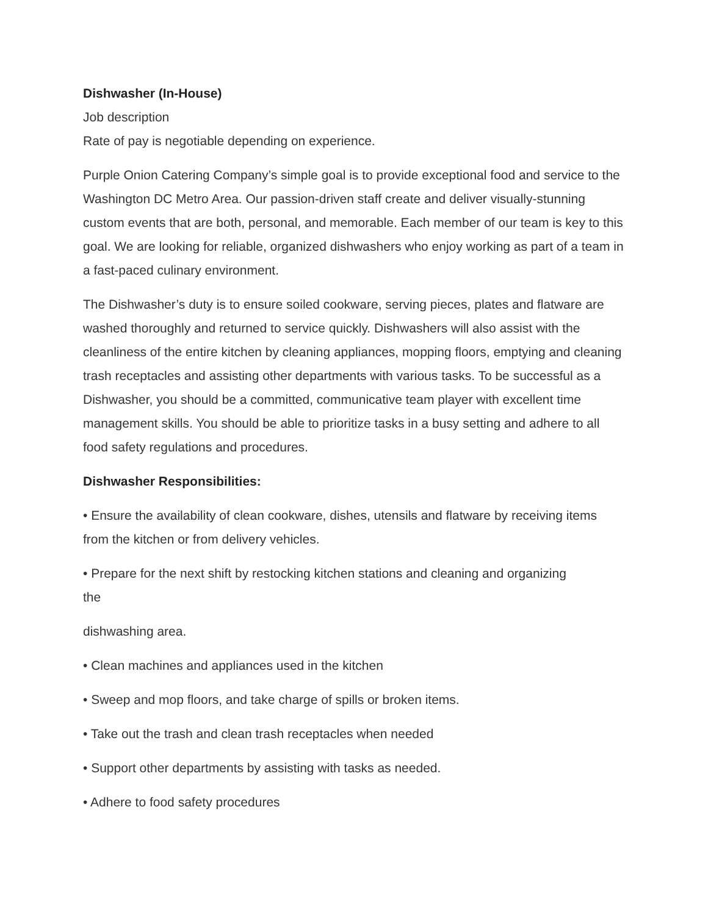Dishwasher (In-House)
Job description
Rate of pay is negotiable depending on experience.
Purple Onion Catering Company’s simple goal is to provide exceptional food and service to the Washington DC Metro Area. Our passion-driven staff create and deliver visually-stunning custom events that are both, personal, and memorable. Each member of our team is key to this goal. We are looking for reliable, organized dishwashers who enjoy working as part of a team in a fast-paced culinary environment.
The Dishwasher’s duty is to ensure soiled cookware, serving pieces, plates and flatware are washed thoroughly and returned to service quickly. Dishwashers will also assist with the cleanliness of the entire kitchen by cleaning appliances, mopping floors, emptying and cleaning trash receptacles and assisting other departments with various tasks. To be successful as a Dishwasher, you should be a committed, communicative team player with excellent time management skills. You should be able to prioritize tasks in a busy setting and adhere to all food safety regulations and procedures.
Dishwasher Responsibilities:
• Ensure the availability of clean cookware, dishes, utensils and flatware by receiving items from the kitchen or from delivery vehicles.
• Prepare for the next shift by restocking kitchen stations and cleaning and organizing
the
dishwashing area.
• Clean machines and appliances used in the kitchen
• Sweep and mop floors, and take charge of spills or broken items.
• Take out the trash and clean trash receptacles when needed
• Support other departments by assisting with tasks as needed.
• Adhere to food safety procedures